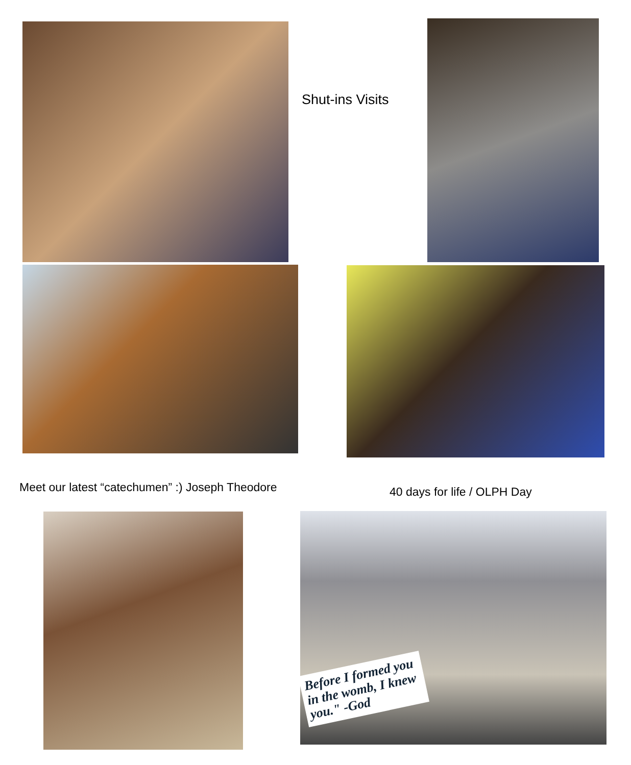Shut-ins Visits
Meet our latest “catechumen” :) Joseph Theodore 40 days for life / OLPH Day
Before I formed you in the womb, I knew you." -God